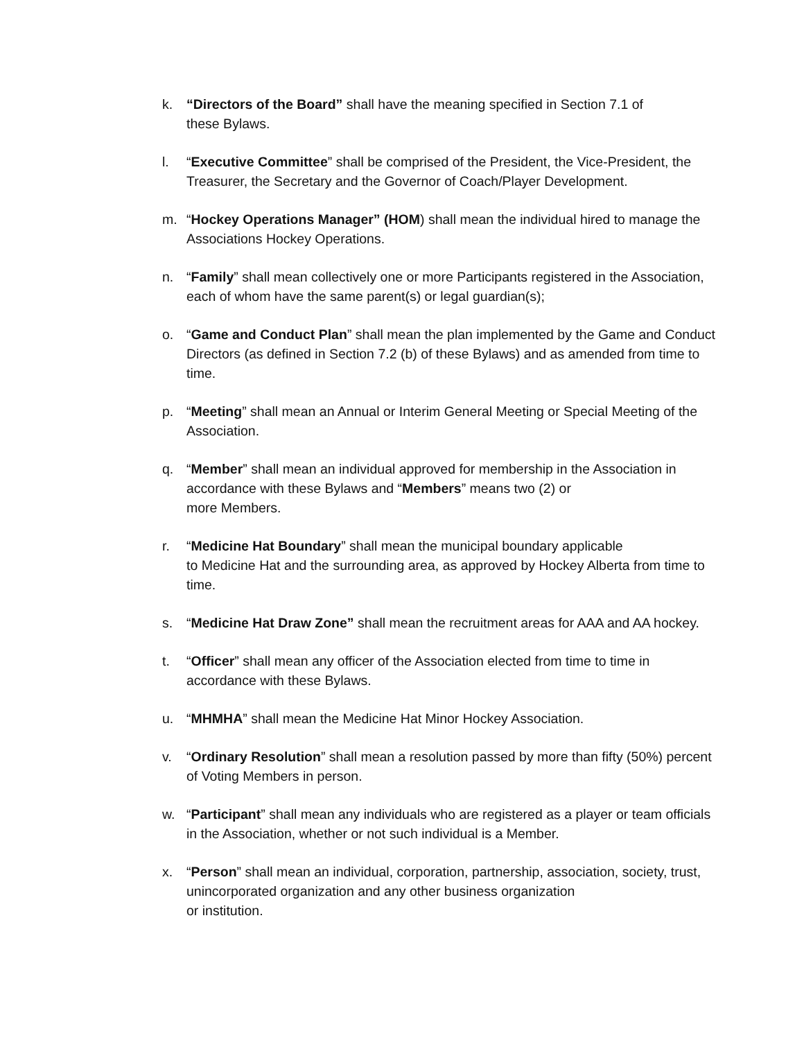k. “Directors of the Board” shall have the meaning specified in Section 7.1 of
these Bylaws.
l. “Executive Committee” shall be comprised of the President, the Vice-President, the Treasurer, the Secretary and the Governor of Coach/Player Development.
m. “Hockey Operations Manager” (HOM) shall mean the individual hired to manage the Associations Hockey Operations.
n. “Family” shall mean collectively one or more Participants registered in the Association, each of whom have the same parent(s) or legal guardian(s);
o. “Game and Conduct Plan” shall mean the plan implemented by the Game and Conduct Directors (as defined in Section 7.2 (b) of these Bylaws) and as amended from time to time.
p. “Meeting” shall mean an Annual or Interim General Meeting or Special Meeting of the Association.
q. “Member” shall mean an individual approved for membership in the Association in accordance with these Bylaws and “Members” means two (2) or
more Members.
r. “Medicine Hat Boundary” shall mean the municipal boundary applicable
to Medicine Hat and the surrounding area, as approved by Hockey Alberta from time to time.
s. “Medicine Hat Draw Zone” shall mean the recruitment areas for AAA and AA hockey.
t. “Officer” shall mean any officer of the Association elected from time to time in accordance with these Bylaws.
u. “MHMHA” shall mean the Medicine Hat Minor Hockey Association.
v. “Ordinary Resolution” shall mean a resolution passed by more than fifty (50%) percent of Voting Members in person.
w. “Participant” shall mean any individuals who are registered as a player or team officials in the Association, whether or not such individual is a Member.
x. “Person” shall mean an individual, corporation, partnership, association, society, trust, unincorporated organization and any other business organization
or institution.